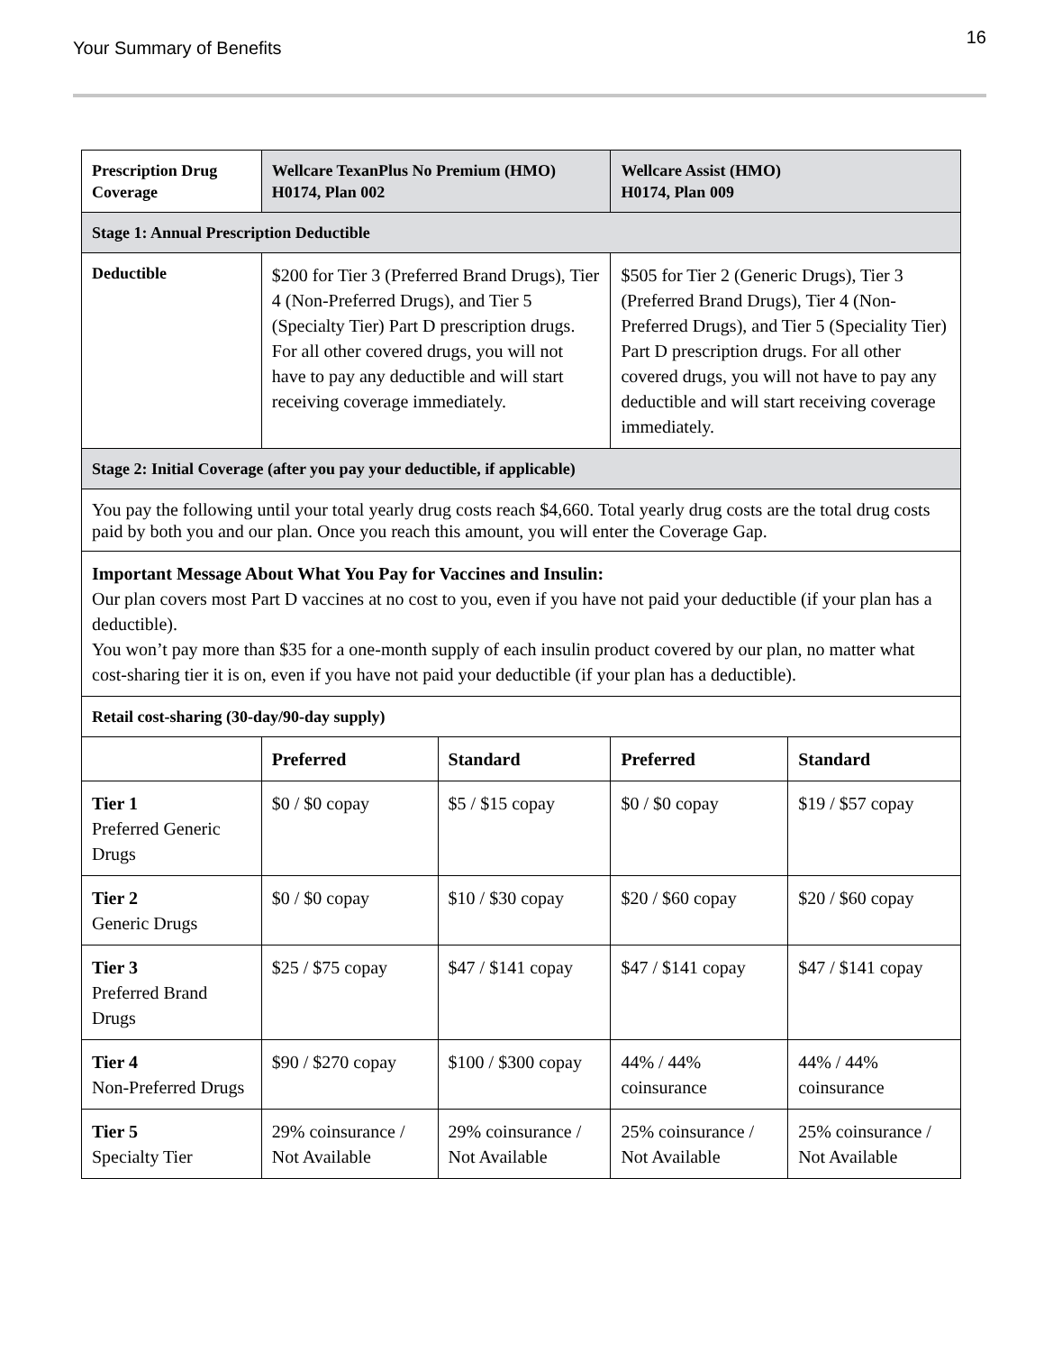Your Summary of Benefits
16
| Prescription Drug Coverage | Wellcare TexanPlus No Premium (HMO) H0174, Plan 002 | | Wellcare Assist (HMO) H0174, Plan 009 | |
| --- | --- | --- | --- | --- |
| Stage 1: Annual Prescription Deductible | | | | |
| Deductible | $200 for Tier 3 (Preferred Brand Drugs), Tier 4 (Non-Preferred Drugs), and Tier 5 (Specialty Tier) Part D prescription drugs. For all other covered drugs, you will not have to pay any deductible and will start receiving coverage immediately. | | $505 for Tier 2 (Generic Drugs), Tier 3 (Preferred Brand Drugs), Tier 4 (Non-Preferred Drugs), and Tier 5 (Speciality Tier) Part D prescription drugs. For all other covered drugs, you will not have to pay any deductible and will start receiving coverage immediately. | |
| Stage 2: Initial Coverage (after you pay your deductible, if applicable) | | | | |
| You pay the following until your total yearly drug costs reach $4,660. Total yearly drug costs are the total drug costs paid by both you and our plan. Once you reach this amount, you will enter the Coverage Gap. | | | | |
| Important Message About What You Pay for Vaccines and Insulin: Our plan covers most Part D vaccines at no cost to you, even if you have not paid your deductible (if your plan has a deductible). You won’t pay more than $35 for a one-month supply of each insulin product covered by our plan, no matter what cost-sharing tier it is on, even if you have not paid your deductible (if your plan has a deductible). | | | | |
| Retail cost-sharing (30-day/90-day supply) | | | | |
| | Preferred | Standard | Preferred | Standard |
| Tier 1 Preferred Generic Drugs | $0 / $0 copay | $5 / $15 copay | $0 / $0 copay | $19 / $57 copay |
| Tier 2 Generic Drugs | $0 / $0 copay | $10 / $30 copay | $20 / $60 copay | $20 / $60 copay |
| Tier 3 Preferred Brand Drugs | $25 / $75 copay | $47 / $141 copay | $47 / $141 copay | $47 / $141 copay |
| Tier 4 Non-Preferred Drugs | $90 / $270 copay | $100 / $300 copay | 44% / 44% coinsurance | 44% / 44% coinsurance |
| Tier 5 Specialty Tier | 29% coinsurance / Not Available | 29% coinsurance / Not Available | 25% coinsurance / Not Available | 25% coinsurance / Not Available |